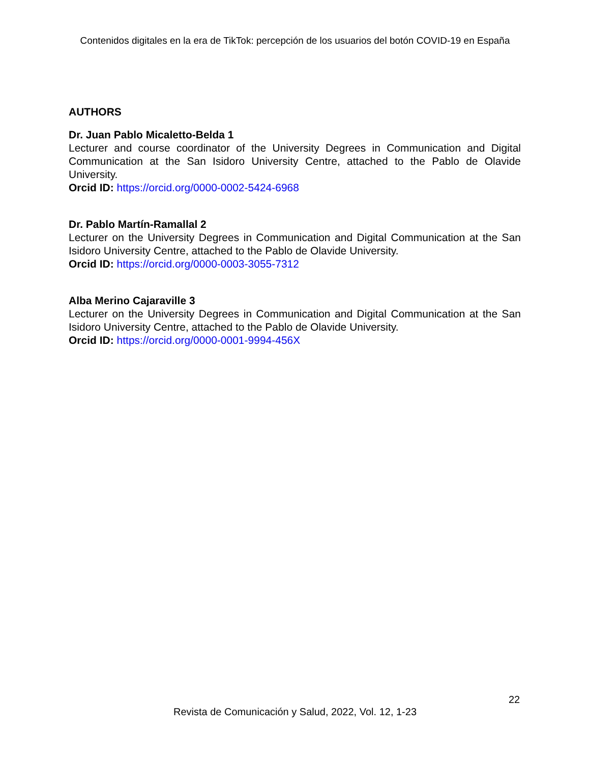Contenidos digitales en la era de TikTok: percepción de los usuarios del botón COVID-19 en España
AUTHORS
Dr. Juan Pablo Micaletto-Belda 1
Lecturer and course coordinator of the University Degrees in Communication and Digital Communication at the San Isidoro University Centre, attached to the Pablo de Olavide University.
Orcid ID: https://orcid.org/0000-0002-5424-6968
Dr. Pablo Martín-Ramallal 2
Lecturer on the University Degrees in Communication and Digital Communication at the San Isidoro University Centre, attached to the Pablo de Olavide University.
Orcid ID: https://orcid.org/0000-0003-3055-7312
Alba Merino Cajaraville 3
Lecturer on the University Degrees in Communication and Digital Communication at the San Isidoro University Centre, attached to the Pablo de Olavide University.
Orcid ID: https://orcid.org/0000-0001-9994-456X
22
Revista de Comunicación y Salud, 2022, Vol. 12, 1-23